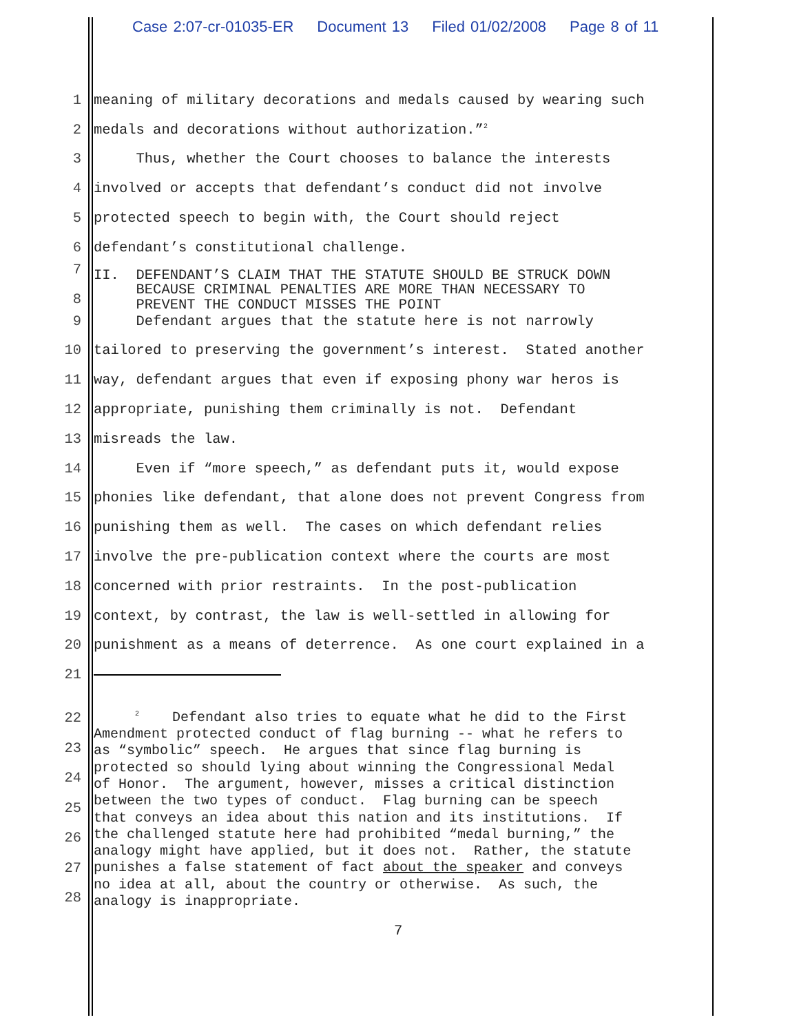Case 2:07-cr-01035-ER Document 13 Filed 01/02/2008 Page 8 of 11
1 meaning of military decorations and medals caused by wearing such
2 medals and decorations without authorization.”<sup>2</sup>
3 Thus, whether the Court chooses to balance the interests
4 involved or accepts that defendant’s conduct did not involve
5 protected speech to begin with, the Court should reject
6 defendant’s constitutional challenge.
7
8 II. DEFENDANT’S CLAIM THAT THE STATUTE SHOULD BE STRUCK DOWN BECAUSE CRIMINAL PENALTIES ARE MORE THAN NECESSARY TO PREVENT THE CONDUCT MISSES THE POINT
9 Defendant argues that the statute here is not narrowly
10 tailored to preserving the government’s interest. Stated another
11 way, defendant argues that even if exposing phony war heros is
12 appropriate, punishing them criminally is not. Defendant
13 misreads the law.
14 Even if “more speech,” as defendant puts it, would expose
15 phonies like defendant, that alone does not prevent Congress from
16 punishing them as well. The cases on which defendant relies
17 involve the pre-publication context where the courts are most
18 concerned with prior restraints. In the post-publication
19 context, by contrast, the law is well-settled in allowing for
20 punishment as a means of deterrence. As one court explained in a
21
22
23
24
25
26
27
28 <sup>2</sup> Defendant also tries to equate what he did to the First Amendment protected conduct of flag burning -- what he refers to as “symbolic” speech. He argues that since flag burning is protected so should lying about winning the Congressional Medal of Honor. The argument, however, misses a critical distinction between the two types of conduct. Flag burning can be speech that conveys an idea about this nation and its institutions. If the challenged statute here had prohibited “medal burning,” the analogy might have applied, but it does not. Rather, the statute punishes a false statement of fact about the speaker and conveys no idea at all, about the country or otherwise. As such, the analogy is inappropriate.
7